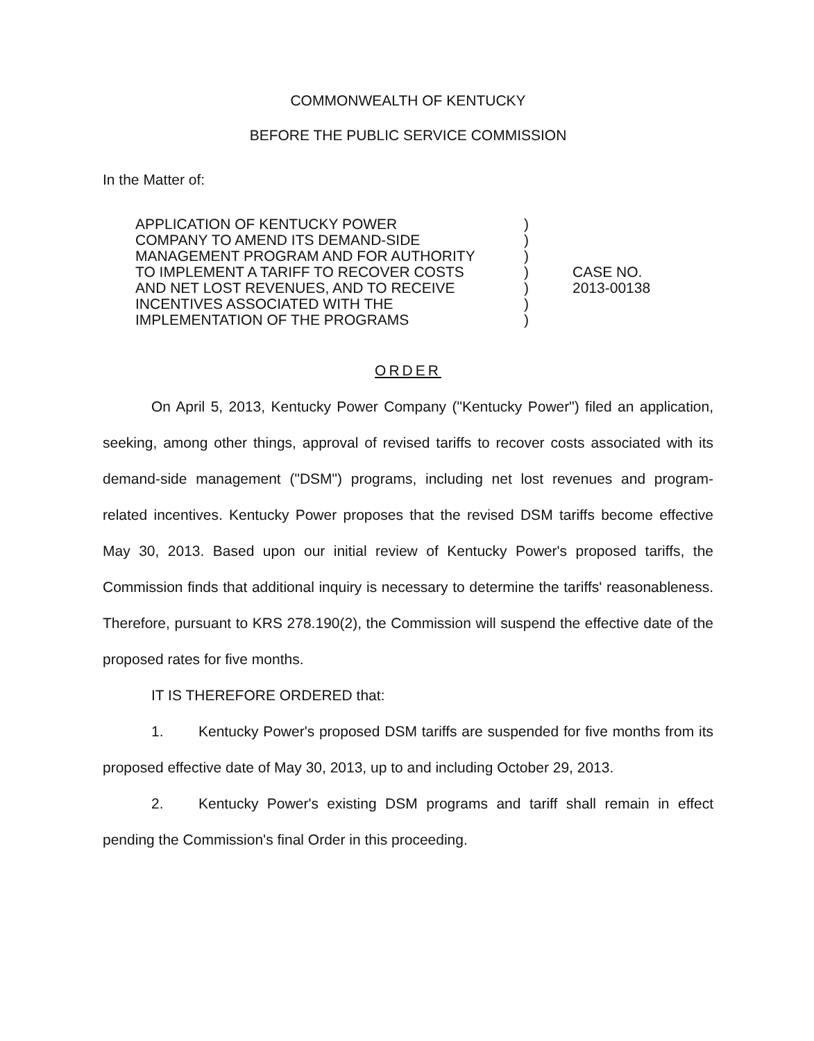COMMONWEALTH OF KENTUCKY
BEFORE THE PUBLIC SERVICE COMMISSION
In the Matter of:
APPLICATION OF KENTUCKY POWER
COMPANY TO AMEND ITS DEMAND-SIDE
MANAGEMENT PROGRAM AND FOR AUTHORITY
TO IMPLEMENT A TARIFF TO RECOVER COSTS
AND NET LOST REVENUES, AND TO RECEIVE
INCENTIVES ASSOCIATED WITH THE
IMPLEMENTATION OF THE PROGRAMS
)
)
)
)
)
)
)
CASE NO.
2013-00138
ORDER
On April 5, 2013, Kentucky Power Company ("Kentucky Power") filed an application, seeking, among other things, approval of revised tariffs to recover costs associated with its demand-side management ("DSM") programs, including net lost revenues and program-related incentives. Kentucky Power proposes that the revised DSM tariffs become effective May 30, 2013. Based upon our initial review of Kentucky Power's proposed tariffs, the Commission finds that additional inquiry is necessary to determine the tariffs' reasonableness. Therefore, pursuant to KRS 278.190(2), the Commission will suspend the effective date of the proposed rates for five months.
IT IS THEREFORE ORDERED that:
1. Kentucky Power's proposed DSM tariffs are suspended for five months from its proposed effective date of May 30, 2013, up to and including October 29, 2013.
2. Kentucky Power's existing DSM programs and tariff shall remain in effect pending the Commission's final Order in this proceeding.